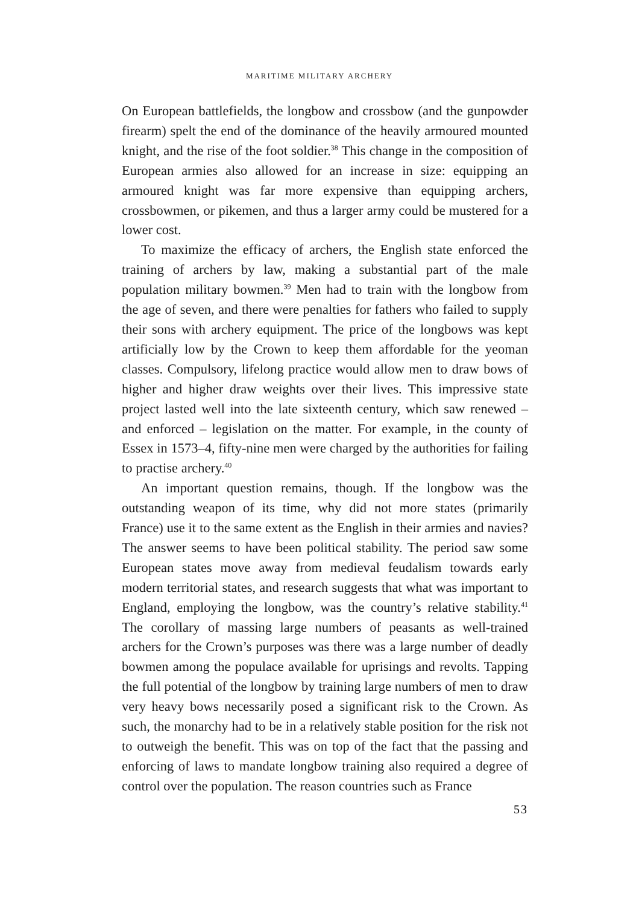MARITIME MILITARY ARCHERY
On European battlefields, the longbow and crossbow (and the gunpowder firearm) spelt the end of the dominance of the heavily armoured mounted knight, and the rise of the foot soldier.<sup>38</sup> This change in the composition of European armies also allowed for an increase in size: equipping an armoured knight was far more expensive than equipping archers, crossbowmen, or pikemen, and thus a larger army could be mustered for a lower cost.
To maximize the efficacy of archers, the English state enforced the training of archers by law, making a substantial part of the male population military bowmen.<sup>39</sup> Men had to train with the longbow from the age of seven, and there were penalties for fathers who failed to supply their sons with archery equipment. The price of the longbows was kept artificially low by the Crown to keep them affordable for the yeoman classes. Compulsory, lifelong practice would allow men to draw bows of higher and higher draw weights over their lives. This impressive state project lasted well into the late sixteenth century, which saw renewed – and enforced – legislation on the matter. For example, in the county of Essex in 1573–4, fifty-nine men were charged by the authorities for failing to practise archery.<sup>40</sup>
An important question remains, though. If the longbow was the outstanding weapon of its time, why did not more states (primarily France) use it to the same extent as the English in their armies and navies? The answer seems to have been political stability. The period saw some European states move away from medieval feudalism towards early modern territorial states, and research suggests that what was important to England, employing the longbow, was the country’s relative stability.<sup>41</sup> The corollary of massing large numbers of peasants as well-trained archers for the Crown’s purposes was there was a large number of deadly bowmen among the populace available for uprisings and revolts. Tapping the full potential of the longbow by training large numbers of men to draw very heavy bows necessarily posed a significant risk to the Crown. As such, the monarchy had to be in a relatively stable position for the risk not to outweigh the benefit. This was on top of the fact that the passing and enforcing of laws to mandate longbow training also required a degree of control over the population. The reason countries such as France
53